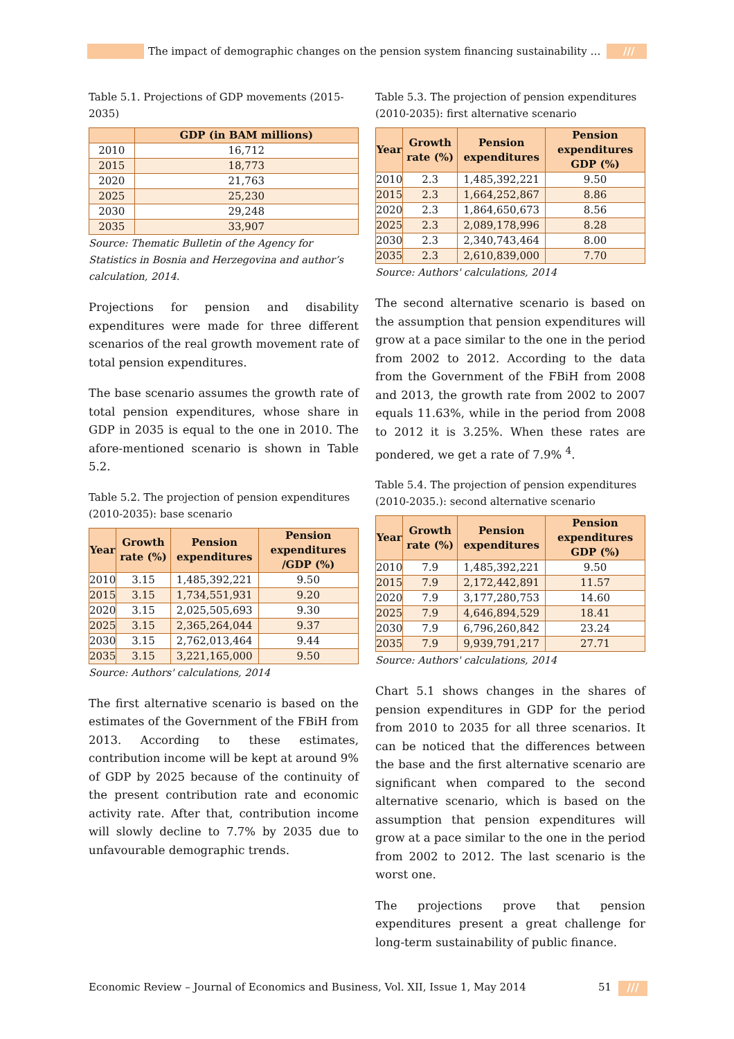The impact of demographic changes on the pension system financing sustainability …
///
Table 5.1. Projections of GDP movements (2015-2035)
| | GDP (in BAM millions) |
| --- | --- |
| 2010 | 16,712 |
| 2015 | 18,773 |
| 2020 | 21,763 |
| 2025 | 25,230 |
| 2030 | 29,248 |
| 2035 | 33,907 |
Source: Thematic Bulletin of the Agency for Statistics in Bosnia and Herzegovina and author’s calculation, 2014.
Projections for pension and disability expenditures were made for three different scenarios of the real growth movement rate of total pension expenditures.
The base scenario assumes the growth rate of total pension expenditures, whose share in GDP in 2035 is equal to the one in 2010. The afore-mentioned scenario is shown in Table 5.2.
Table 5.2. The projection of pension expenditures (2010-2035): base scenario
| Year | Growth rate (%) | Pension expenditures | Pension expenditures /GDP (%) |
| --- | --- | --- | --- |
| 2010 | 3.15 | 1,485,392,221 | 9.50 |
| 2015 | 3.15 | 1,734,551,931 | 9.20 |
| 2020 | 3.15 | 2,025,505,693 | 9.30 |
| 2025 | 3.15 | 2,365,264,044 | 9.37 |
| 2030 | 3.15 | 2,762,013,464 | 9.44 |
| 2035 | 3.15 | 3,221,165,000 | 9.50 |
Source: Authors' calculations, 2014
The first alternative scenario is based on the estimates of the Government of the FBiH from 2013. According to these estimates, contribution income will be kept at around 9% of GDP by 2025 because of the continuity of the present contribution rate and economic activity rate. After that, contribution income will slowly decline to 7.7% by 2035 due to unfavourable demographic trends.
Table 5.3. The projection of pension expenditures (2010-2035): first alternative scenario
| Year | Growth rate (%) | Pension expenditures | Pension expenditures GDP (%) |
| --- | --- | --- | --- |
| 2010 | 2.3 | 1,485,392,221 | 9.50 |
| 2015 | 2.3 | 1,664,252,867 | 8.86 |
| 2020 | 2.3 | 1,864,650,673 | 8.56 |
| 2025 | 2.3 | 2,089,178,996 | 8.28 |
| 2030 | 2.3 | 2,340,743,464 | 8.00 |
| 2035 | 2.3 | 2,610,839,000 | 7.70 |
Source: Authors' calculations, 2014
The second alternative scenario is based on the assumption that pension expenditures will grow at a pace similar to the one in the period from 2002 to 2012. According to the data from the Government of the FBiH from 2008 and 2013, the growth rate from 2002 to 2007 equals 11.63%, while in the period from 2008 to 2012 it is 3.25%. When these rates are pondered, we get a rate of 7.9% <sup>4</sup>.
Table 5.4. The projection of pension expenditures (2010-2035.): second alternative scenario
| Year | Growth rate (%) | Pension expenditures | Pension expenditures GDP (%) |
| --- | --- | --- | --- |
| 2010 | 7.9 | 1,485,392,221 | 9.50 |
| 2015 | 7.9 | 2,172,442,891 | 11.57 |
| 2020 | 7.9 | 3,177,280,753 | 14.60 |
| 2025 | 7.9 | 4,646,894,529 | 18.41 |
| 2030 | 7.9 | 6,796,260,842 | 23.24 |
| 2035 | 7.9 | 9,939,791,217 | 27.71 |
Source: Authors' calculations, 2014
Chart 5.1 shows changes in the shares of pension expenditures in GDP for the period from 2010 to 2035 for all three scenarios. It can be noticed that the differences between the base and the first alternative scenario are significant when compared to the second alternative scenario, which is based on the assumption that pension expenditures will grow at a pace similar to the one in the period from 2002 to 2012. The last scenario is the worst one.
The projections prove that pension expenditures present a great challenge for long-term sustainability of public finance.
Economic Review – Journal of Economics and Business, Vol. XII, Issue 1, May 2014
51 ///